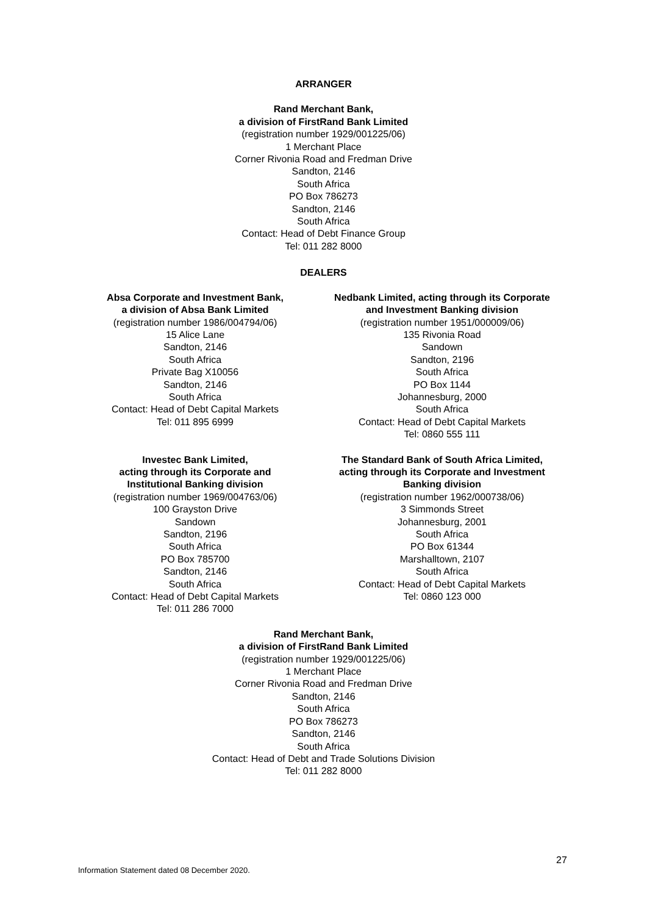ARRANGER
Rand Merchant Bank,
a division of FirstRand Bank Limited
(registration number 1929/001225/06)
1 Merchant Place
Corner Rivonia Road and Fredman Drive
Sandton, 2146
South Africa
PO Box 786273
Sandton, 2146
South Africa
Contact: Head of Debt Finance Group
Tel: 011 282 8000
DEALERS
Absa Corporate and Investment Bank,
a division of Absa Bank Limited
(registration number 1986/004794/06)
15 Alice Lane
Sandton, 2146
South Africa
Private Bag X10056
Sandton, 2146
South Africa
Contact: Head of Debt Capital Markets
Tel: 011 895 6999
Nedbank Limited, acting through its Corporate
and Investment Banking division
(registration number 1951/000009/06)
135 Rivonia Road
Sandown
Sandton, 2196
South Africa
PO Box 1144
Johannesburg, 2000
South Africa
Contact: Head of Debt Capital Markets
Tel: 0860 555 111
Investec Bank Limited,
acting through its Corporate and
Institutional Banking division
(registration number 1969/004763/06)
100 Grayston Drive
Sandown
Sandton, 2196
South Africa
PO Box 785700
Sandton, 2146
South Africa
Contact: Head of Debt Capital Markets
Tel: 011 286 7000
The Standard Bank of South Africa Limited,
acting through its Corporate and Investment
Banking division
(registration number 1962/000738/06)
3 Simmonds Street
Johannesburg, 2001
South Africa
PO Box 61344
Marshalltown, 2107
South Africa
Contact: Head of Debt Capital Markets
Tel: 0860 123 000
Rand Merchant Bank,
a division of FirstRand Bank Limited
(registration number 1929/001225/06)
1 Merchant Place
Corner Rivonia Road and Fredman Drive
Sandton, 2146
South Africa
PO Box 786273
Sandton, 2146
South Africa
Contact: Head of Debt and Trade Solutions Division
Tel: 011 282 8000
27
Information Statement dated 08 December 2020.